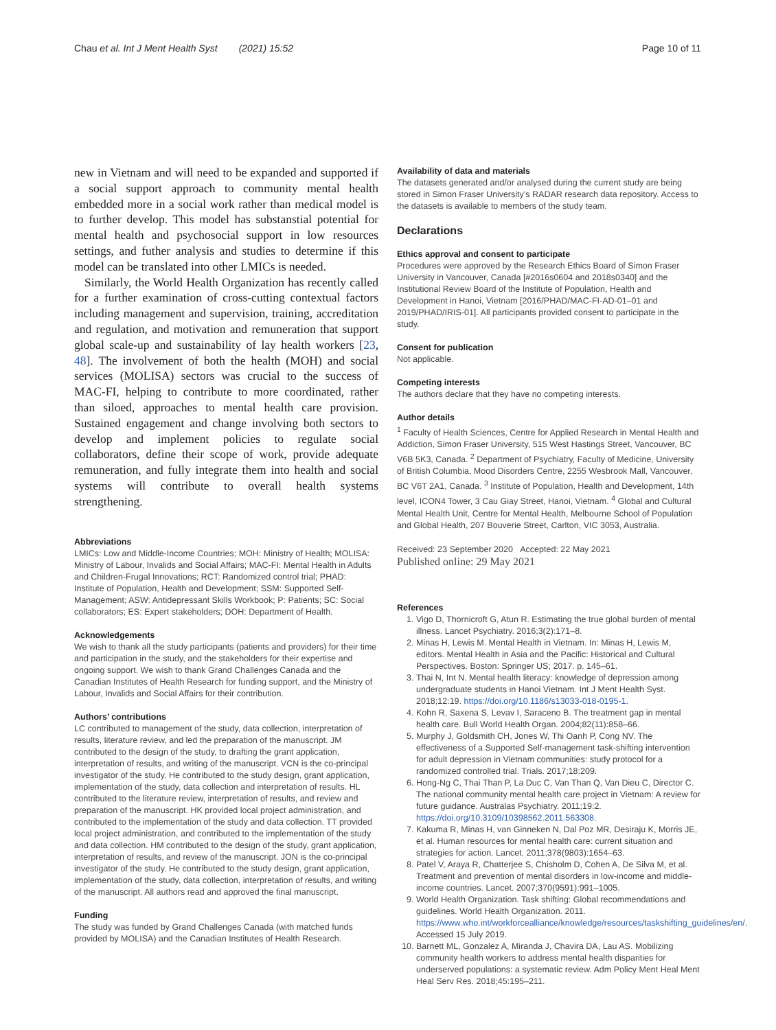Chau et al. Int J Ment Health Syst (2021) 15:52 Page 10 of 11
new in Vietnam and will need to be expanded and supported if a social support approach to community mental health embedded more in a social work rather than medical model is to further develop. This model has substanstial potential for mental health and psychosocial support in low resources settings, and futher analysis and studies to determine if this model can be translated into other LMICs is needed.
Similarly, the World Health Organization has recently called for a further examination of cross-cutting contextual factors including management and supervision, training, accreditation and regulation, and motivation and remuneration that support global scale-up and sustainability of lay health workers [23, 48]. The involvement of both the health (MOH) and social services (MOLISA) sectors was crucial to the success of MAC-FI, helping to contribute to more coordinated, rather than siloed, approaches to mental health care provision. Sustained engagement and change involving both sectors to develop and implement policies to regulate social collaborators, define their scope of work, provide adequate remuneration, and fully integrate them into health and social systems will contribute to overall health systems strengthening.
Abbreviations
LMICs: Low and Middle-Income Countries; MOH: Ministry of Health; MOLISA: Ministry of Labour, Invalids and Social Affairs; MAC-FI: Mental Health in Adults and Children-Frugal Innovations; RCT: Randomized control trial; PHAD: Institute of Population, Health and Development; SSM: Supported Self-Management; ASW: Antidepressant Skills Workbook; P: Patients; SC: Social collaborators; ES: Expert stakeholders; DOH: Department of Health.
Acknowledgements
We wish to thank all the study participants (patients and providers) for their time and participation in the study, and the stakeholders for their expertise and ongoing support. We wish to thank Grand Challenges Canada and the Canadian Institutes of Health Research for funding support, and the Ministry of Labour, Invalids and Social Affairs for their contribution.
Authors’ contributions
LC contributed to management of the study, data collection, interpretation of results, literature review, and led the preparation of the manuscript. JM contributed to the design of the study, to drafting the grant application, interpretation of results, and writing of the manuscript. VCN is the co-principal investigator of the study. He contributed to the study design, grant application, implementation of the study, data collection and interpretation of results. HL contributed to the literature review, interpretation of results, and review and preparation of the manuscript. HK provided local project administration, and contributed to the implementation of the study and data collection. TT provided local project administration, and contributed to the implementation of the study and data collection. HM contributed to the design of the study, grant application, interpretation of results, and review of the manuscript. JON is the co-principal investigator of the study. He contributed to the study design, grant application, implementation of the study, data collection, interpretation of results, and writing of the manuscript. All authors read and approved the final manuscript.
Funding
The study was funded by Grand Challenges Canada (with matched funds provided by MOLISA) and the Canadian Institutes of Health Research.
Availability of data and materials
The datasets generated and/or analysed during the current study are being stored in Simon Fraser University’s RADAR research data repository. Access to the datasets is available to members of the study team.
Declarations
Ethics approval and consent to participate
Procedures were approved by the Research Ethics Board of Simon Fraser University in Vancouver, Canada [#2016s0604 and 2018s0340] and the Institutional Review Board of the Institute of Population, Health and Development in Hanoi, Vietnam [2016/PHAD/MAC-FI-AD-01–01 and 2019/PHAD/IRIS-01]. All participants provided consent to participate in the study.
Consent for publication
Not applicable.
Competing interests
The authors declare that they have no competing interests.
Author details
<sup>1</sup> Faculty of Health Sciences, Centre for Applied Research in Mental Health and Addiction, Simon Fraser University, 515 West Hastings Street, Vancouver, BC V6B 5K3, Canada. <sup>2</sup> Department of Psychiatry, Faculty of Medicine, University of British Columbia, Mood Disorders Centre, 2255 Wesbrook Mall, Vancouver, BC V6T 2A1, Canada. <sup>3</sup> Institute of Population, Health and Development, 14th level, ICON4 Tower, 3 Cau Giay Street, Hanoi, Vietnam. <sup>4</sup> Global and Cultural Mental Health Unit, Centre for Mental Health, Melbourne School of Population and Global Health, 207 Bouverie Street, Carlton, VIC 3053, Australia.
Received: 23 September 2020 Accepted: 22 May 2021
Published online: 29 May 2021
References
1. Vigo D, Thornicroft G, Atun R. Estimating the true global burden of mental illness. Lancet Psychiatry. 2016;3(2):171–8.
2. Minas H, Lewis M. Mental Health in Vietnam. In: Minas H, Lewis M, editors. Mental Health in Asia and the Pacific: Historical and Cultural Perspectives. Boston: Springer US; 2017. p. 145–61.
3. Thai N, Int N. Mental health literacy: knowledge of depression among undergraduate students in Hanoi Vietnam. Int J Ment Health Syst. 2018;12:19. https://doi.org/10.1186/s13033-018-0195-1.
4. Kohn R, Saxena S, Levav I, Saraceno B. The treatment gap in mental health care. Bull World Health Organ. 2004;82(11):858–66.
5. Murphy J, Goldsmith CH, Jones W, Thi Oanh P, Cong NV. The effectiveness of a Supported Self-management task-shifting intervention for adult depression in Vietnam communities: study protocol for a randomized controlled trial. Trials. 2017;18:209.
6. Hong-Ng C, Thai Than P, La Duc C, Van Than Q, Van Dieu C, Director C. The national community mental health care project in Vietnam: A review for future guidance. Australas Psychiatry. 2011;19:2. https://doi.org/10.3109/10398562.2011.563308.
7. Kakuma R, Minas H, van Ginneken N, Dal Poz MR, Desiraju K, Morris JE, et al. Human resources for mental health care: current situation and strategies for action. Lancet. 2011;378(9803):1654–63.
8. Patel V, Araya R, Chatterjee S, Chisholm D, Cohen A, De Silva M, et al. Treatment and prevention of mental disorders in low-income and middle-income countries. Lancet. 2007;370(9591):991–1005.
9. World Health Organization. Task shifting: Global recommendations and guidelines. World Health Organization. 2011. https://www.who.int/workforcealliance/knowledge/resources/taskshifting_guidelines/en/. Accessed 15 July 2019.
10. Barnett ML, Gonzalez A, Miranda J, Chavira DA, Lau AS. Mobilizing community health workers to address mental health disparities for underserved populations: a systematic review. Adm Policy Ment Heal Ment Heal Serv Res. 2018;45:195–211.